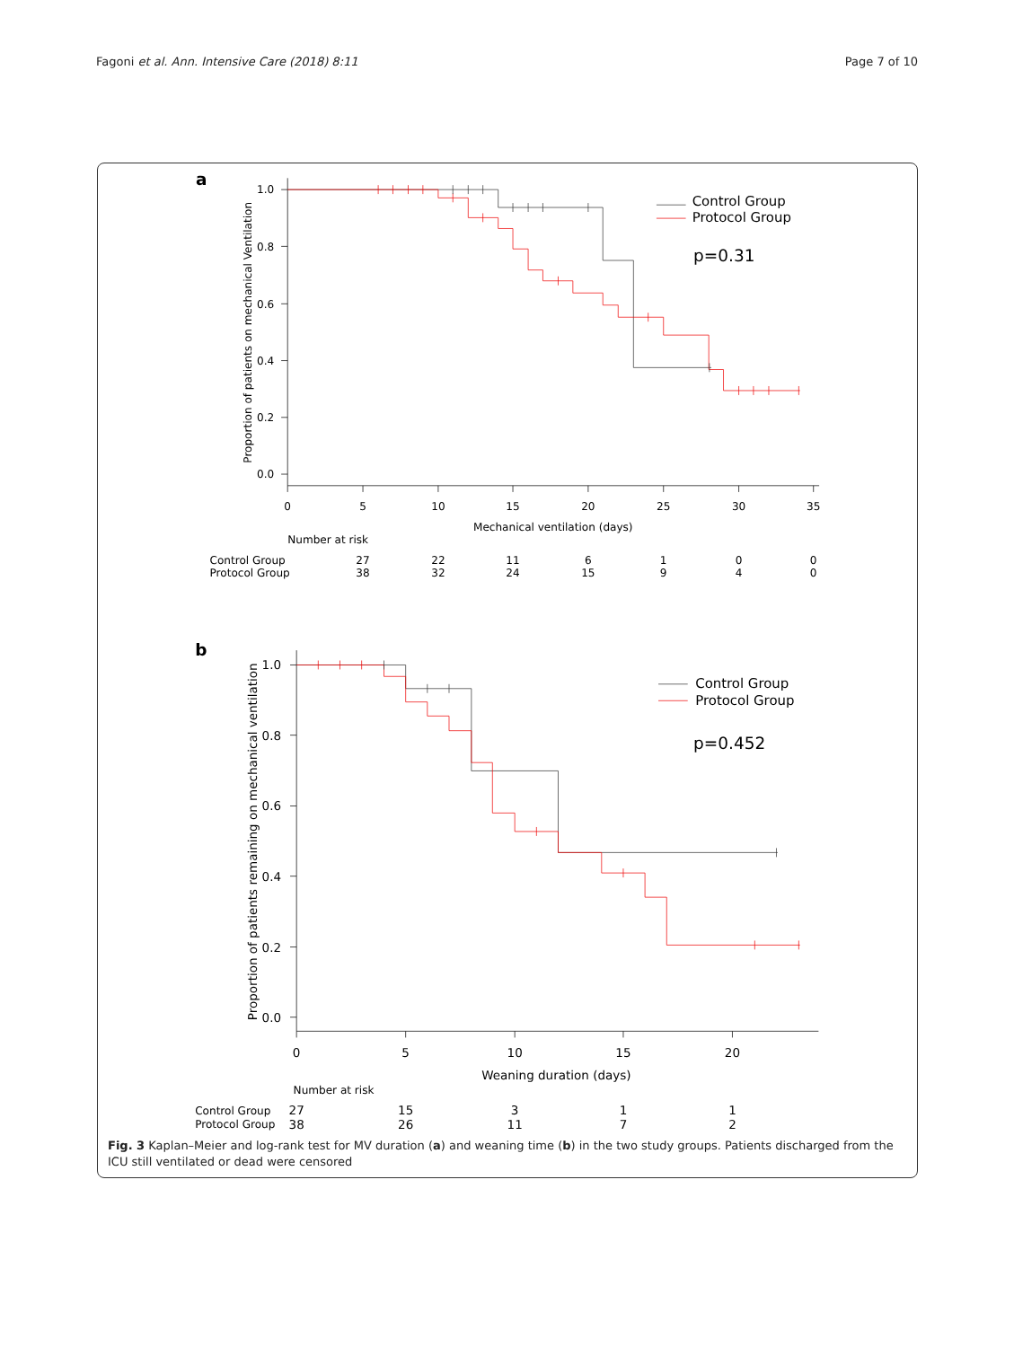Fagoni et al. Ann. Intensive Care (2018) 8:11
Page 7 of 10
a
1.0
0.8
0.6
0.4
0.2
0.0
0
5
10
15
20
25
30
35
Mechanical ventilation (days)
Proportion of patients on mechanical Ventilation
Control Group
Protocol Group
p=0.31
Number at risk
Control Group
Protocol Group
27
22
11
6
1
0
0
38
32
24
15
9
4
0
b
1.0
0.8
0.6
0.4
0.2
0.0
0
5
10
15
20
Weaning duration (days)
Proportion of patients remaining on mechanical ventilation
Control Group
Protocol Group
p=0.452
Number at risk
Control Group
Protocol Group
27
15
3
1
1
38
26
11
7
2
Fig. 3 Kaplan–Meier and log-rank test for MV duration (a) and weaning time (b) in the two study groups. Patients discharged from the ICU still ventilated or dead were censored